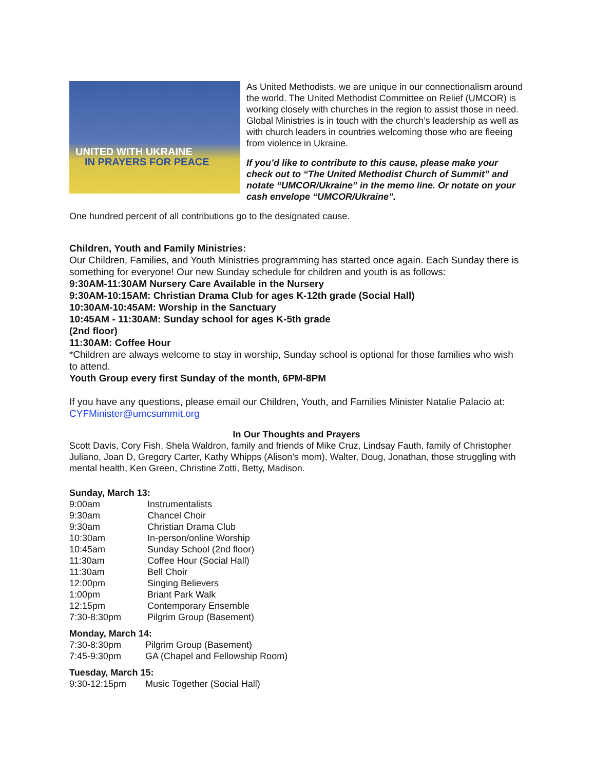UNITED WITH UKRAINE
IN PRAYERS FOR PEACE
As United Methodists, we are unique in our connectionalism around the world. The United Methodist Committee on Relief (UMCOR) is working closely with churches in the region to assist those in need. Global Ministries is in touch with the church’s leadership as well as with church leaders in countries welcoming those who are fleeing from violence in Ukraine.
If you’d like to contribute to this cause, please make your check out to “The United Methodist Church of Summit” and notate “UMCOR/Ukraine” in the memo line. Or notate on your cash envelope “UMCOR/Ukraine”.
One hundred percent of all contributions go to the designated cause.
Children, Youth and Family Ministries:
Our Children, Families, and Youth Ministries programming has started once again. Each Sunday there is something for everyone! Our new Sunday schedule for children and youth is as follows:
9:30AM-11:30AM Nursery Care Available in the Nursery
9:30AM-10:15AM: Christian Drama Club for ages K-12th grade (Social Hall)
10:30AM-10:45AM: Worship in the Sanctuary
10:45AM - 11:30AM: Sunday school for ages K-5th grade
(2nd floor)
11:30AM: Coffee Hour
*Children are always welcome to stay in worship, Sunday school is optional for those families who wish to attend.
Youth Group every first Sunday of the month, 6PM-8PM
If you have any questions, please email our Children, Youth, and Families Minister Natalie Palacio at: CYFMinister@umcsummit.org
In Our Thoughts and Prayers
Scott Davis, Cory Fish, Shela Waldron, family and friends of Mike Cruz, Lindsay Fauth, family of Christopher Juliano, Joan D, Gregory Carter, Kathy Whipps (Alison’s mom), Walter, Doug, Jonathan, those struggling with mental health, Ken Green, Christine Zotti, Betty, Madison.
Sunday, March 13:
| 9:00am | Instrumentalists |
| 9:30am | Chancel Choir |
| 9:30am | Christian Drama Club |
| 10:30am | In-person/online Worship |
| 10:45am | Sunday School (2nd floor) |
| 11:30am | Coffee Hour (Social Hall) |
| 11:30am | Bell Choir |
| 12:00pm | Singing Believers |
| 1:00pm | Briant Park Walk |
| 12:15pm | Contemporary Ensemble |
| 7:30-8:30pm | Pilgrim Group (Basement) |
Monday, March 14:
| 7:30-8:30pm | Pilgrim Group (Basement) |
| 7:45-9:30pm | GA (Chapel and Fellowship Room) |
Tuesday, March 15:
| 9:30-12:15pm | Music Together (Social Hall) |